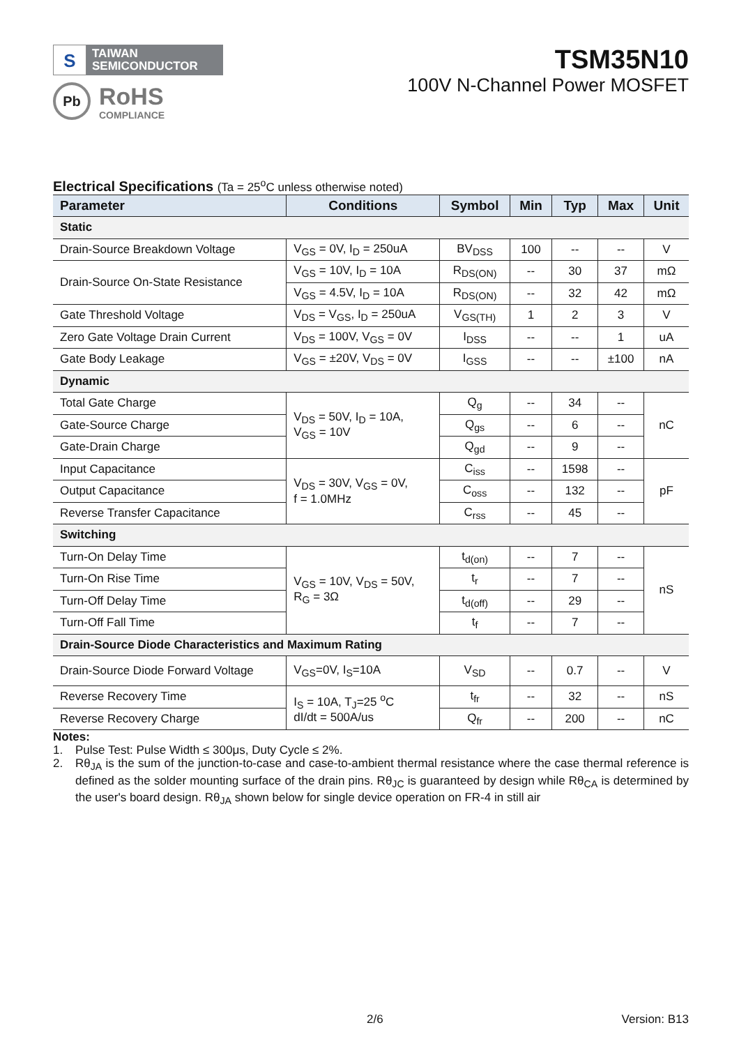S
TAIWAN
SEMICONDUCTOR
Pb
RoHS
COMPLIANCE
TSM35N10
100V N-Channel Power MOSFET
Electrical Specifications (Ta = 25<sup>o</sup>C unless otherwise noted)
| Parameter | Conditions | Symbol | Min | Typ | Max | Unit |
| --- | --- | --- | --- | --- | --- | --- |
| Static | | | | | | |
| Drain-Source Breakdown Voltage | V<sub>GS</sub> = 0V, I<sub>D</sub> = 250uA | BV<sub>DSS</sub> | 100 | -- | -- | V |
| Drain-Source On-State Resistance | V<sub>GS</sub> = 10V, I<sub>D</sub> = 10A | R<sub>DS(ON)</sub> | -- | 30 | 37 | mΩ |
| | V<sub>GS</sub> = 4.5V, I<sub>D</sub> = 10A | R<sub>DS(ON)</sub> | -- | 32 | 42 | mΩ |
| Gate Threshold Voltage | V<sub>DS</sub> = V<sub>GS</sub>, I<sub>D</sub> = 250uA | V<sub>GS(TH)</sub> | 1 | 2 | 3 | V |
| Zero Gate Voltage Drain Current | V<sub>DS</sub> = 100V, V<sub>GS</sub> = 0V | I<sub>DSS</sub> | -- | -- | 1 | uA |
| Gate Body Leakage | V<sub>GS</sub> = ±20V, V<sub>DS</sub> = 0V | I<sub>GSS</sub> | -- | -- | ±100 | nA |
| Dynamic | | | | | | |
| Total Gate Charge | V<sub>DS</sub> = 50V, I<sub>D</sub> = 10A, V<sub>GS</sub> = 10V | Q<sub>g</sub> | -- | 34 | -- | nC |
| Gate-Source Charge | | Q<sub>gs</sub> | -- | 6 | -- | |
| Gate-Drain Charge | | Q<sub>gd</sub> | -- | 9 | -- | |
| Input Capacitance | V<sub>DS</sub> = 30V, V<sub>GS</sub> = 0V, f = 1.0MHz | C<sub>iss</sub> | -- | 1598 | -- | pF |
| Output Capacitance | | C<sub>oss</sub> | -- | 132 | -- | |
| Reverse Transfer Capacitance | | C<sub>rss</sub> | -- | 45 | -- | |
| Switching | | | | | | |
| Turn-On Delay Time | V<sub>GS</sub> = 10V, V<sub>DS</sub> = 50V, R<sub>G</sub> = 3Ω | t<sub>d(on)</sub> | -- | 7 | -- | nS |
| Turn-On Rise Time | | t<sub>r</sub> | -- | 7 | -- | |
| Turn-Off Delay Time | | t<sub>d(off)</sub> | -- | 29 | -- | |
| Turn-Off Fall Time | | t<sub>f</sub> | -- | 7 | -- | |
| Drain-Source Diode Characteristics and Maximum Rating | | | | | | |
| Drain-Source Diode Forward Voltage | V<sub>GS</sub>=0V, I<sub>S</sub>=10A | V<sub>SD</sub> | -- | 0.7 | -- | V |
| Reverse Recovery Time | I<sub>S</sub> = 10A, T<sub>J</sub>=25 <sup>o</sup>C dI/dt = 500A/us | t<sub>fr</sub> | -- | 32 | -- | nS |
| Reverse Recovery Charge | | Q<sub>fr</sub> | -- | 200 | -- | nC |
Notes:
1. Pulse Test: Pulse Width ≤ 300μs, Duty Cycle ≤ 2%.
2. Rθ<sub>JA</sub> is the sum of the junction-to-case and case-to-ambient thermal resistance where the case thermal reference is defined as the solder mounting surface of the drain pins. Rθ<sub>JC</sub> is guaranteed by design while Rθ<sub>CA</sub> is determined by the user's board design. Rθ<sub>JA</sub> shown below for single device operation on FR-4 in still air
2/6 Version: B13